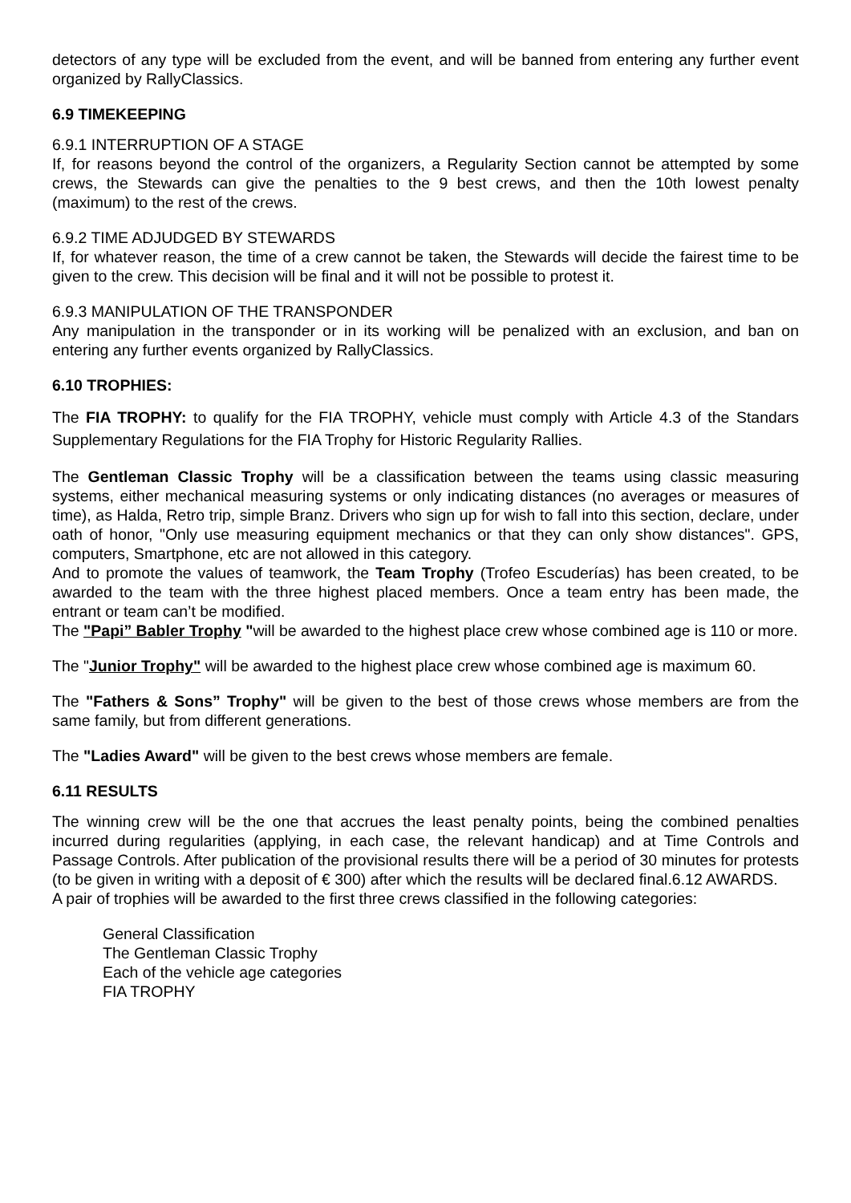detectors of any type will be excluded from the event, and will be banned from entering any further event organized by RallyClassics.
6.9 TIMEKEEPING
6.9.1 INTERRUPTION OF A STAGE
If, for reasons beyond the control of the organizers, a Regularity Section cannot be attempted by some crews, the Stewards can give the penalties to the 9 best crews, and then the 10th lowest penalty (maximum) to the rest of the crews.
6.9.2 TIME ADJUDGED BY STEWARDS
If, for whatever reason, the time of a crew cannot be taken, the Stewards will decide the fairest time to be given to the crew. This decision will be final and it will not be possible to protest it.
6.9.3 MANIPULATION OF THE TRANSPONDER
Any manipulation in the transponder or in its working will be penalized with an exclusion, and ban on entering any further events organized by RallyClassics.
6.10 TROPHIES:
The FIA TROPHY: to qualify for the FIA TROPHY, vehicle must comply with Article 4.3 of the Standars Supplementary Regulations for the FIA Trophy for Historic Regularity Rallies.
The Gentleman Classic Trophy will be a classification between the teams using classic measuring systems, either mechanical measuring systems or only indicating distances (no averages or measures of time), as Halda, Retro trip, simple Branz. Drivers who sign up for wish to fall into this section, declare, under oath of honor, "Only use measuring equipment mechanics or that they can only show distances". GPS, computers, Smartphone, etc are not allowed in this category.
And to promote the values of teamwork, the Team Trophy (Trofeo Escuderías) has been created, to be awarded to the team with the three highest placed members. Once a team entry has been made, the entrant or team can’t be modified.
The "Papi” Babler Trophy "will be awarded to the highest place crew whose combined age is 110 or more.
The "Junior Trophy" will be awarded to the highest place crew whose combined age is maximum 60.
The "Fathers & Sons” Trophy" will be given to the best of those crews whose members are from the same family, but from different generations.
The "Ladies Award" will be given to the best crews whose members are female.
6.11 RESULTS
The winning crew will be the one that accrues the least penalty points, being the combined penalties incurred during regularities (applying, in each case, the relevant handicap) and at Time Controls and Passage Controls. After publication of the provisional results there will be a period of 30 minutes for protests (to be given in writing with a deposit of € 300) after which the results will be declared final.6.12 AWARDS.
A pair of trophies will be awarded to the first three crews classified in the following categories:
General Classification
The Gentleman Classic Trophy
Each of the vehicle age categories
FIA TROPHY